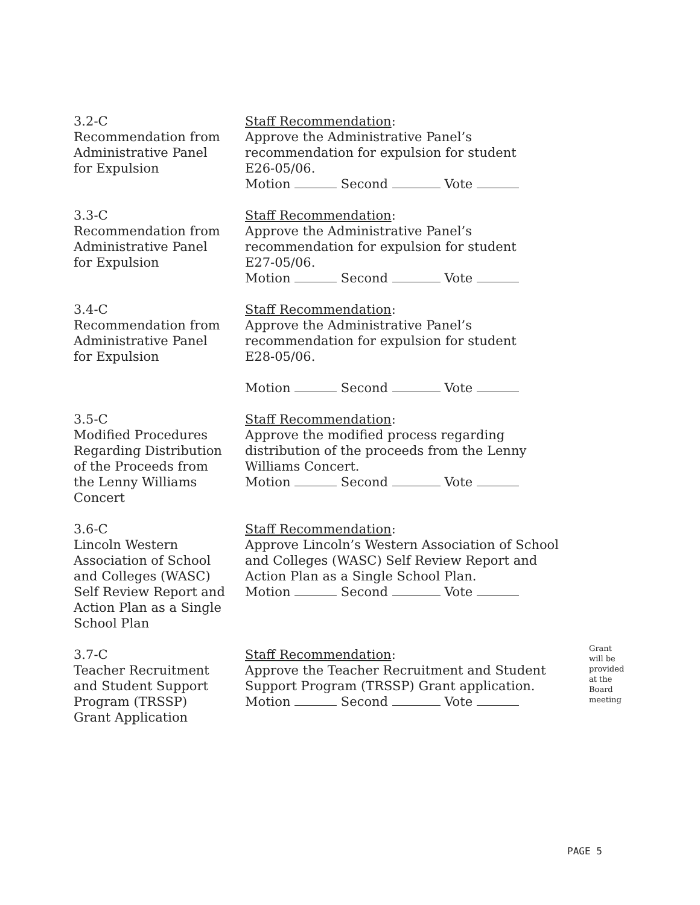3.2-C
Recommendation from
Administrative Panel
for Expulsion
Staff Recommendation:
Approve the Administrative Panel’s
recommendation for expulsion for student
E26-05/06.
Motion Second Vote
3.3-C
Recommendation from
Administrative Panel
for Expulsion
Staff Recommendation:
Approve the Administrative Panel’s
recommendation for expulsion for student
E27-05/06.
Motion Second Vote
3.4-C
Recommendation from
Administrative Panel
for Expulsion
Staff Recommendation:
Approve the Administrative Panel’s
recommendation for expulsion for student
E28-05/06.
Motion Second Vote
3.5-C
Modified Procedures
Regarding Distribution
of the Proceeds from
the Lenny Williams
Concert
Staff Recommendation:
Approve the modified process regarding
distribution of the proceeds from the Lenny
Williams Concert.
Motion Second Vote
3.6-C
Lincoln Western
Association of School
and Colleges (WASC)
Self Review Report and
Action Plan as a Single
School Plan
Staff Recommendation:
Approve Lincoln’s Western Association of School
and Colleges (WASC) Self Review Report and
Action Plan as a Single School Plan.
Motion Second Vote
3.7-C
Teacher Recruitment
and Student Support
Program (TRSSP)
Grant Application
Staff Recommendation:
Approve the Teacher Recruitment and Student
Support Program (TRSSP) Grant application.
Motion Second Vote
Grant
will be
provided
at the
Board
meeting
PAGE 5